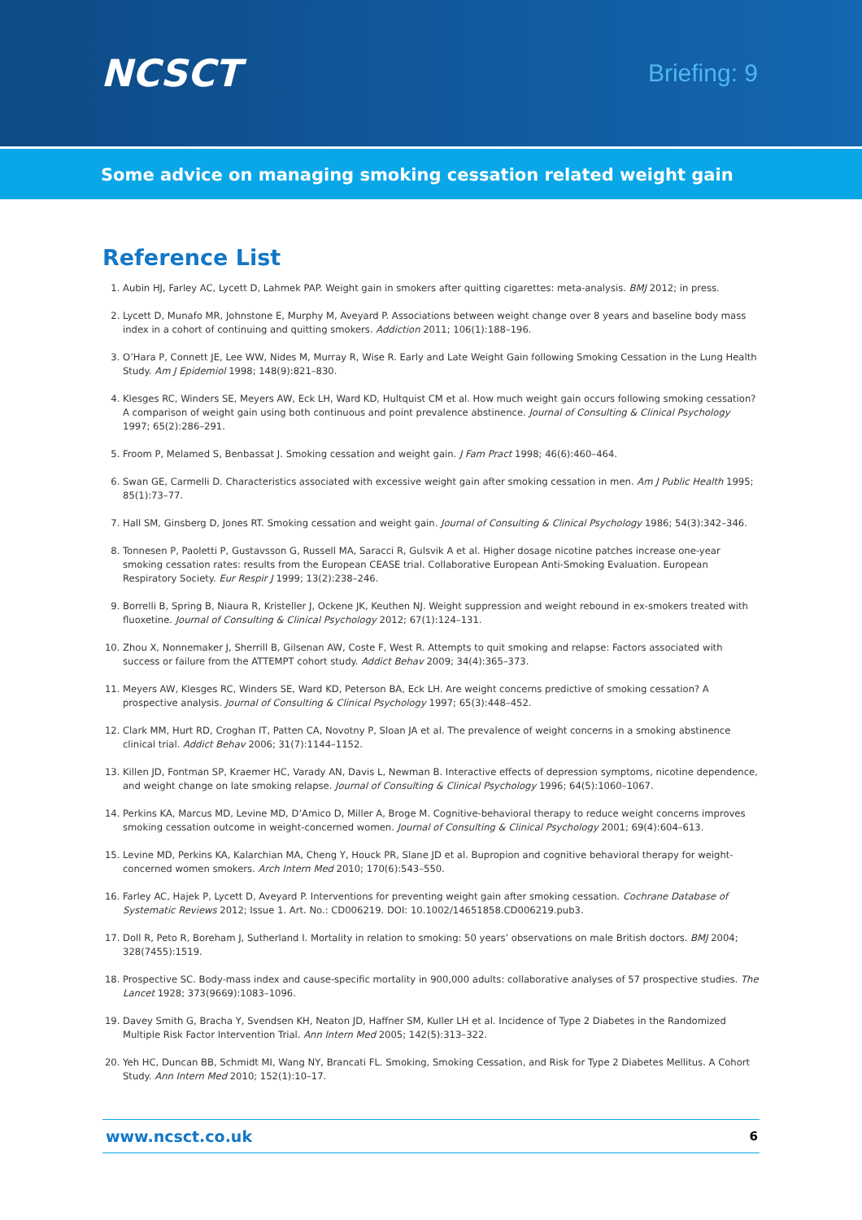NCSCT
Briefing: 9
Some advice on managing smoking cessation related weight gain
Reference List
1. Aubin HJ, Farley AC, Lycett D, Lahmek PAP. Weight gain in smokers after quitting cigarettes: meta-analysis. BMJ 2012; in press.
2. Lycett D, Munafo MR, Johnstone E, Murphy M, Aveyard P. Associations between weight change over 8 years and baseline body mass index in a cohort of continuing and quitting smokers. Addiction 2011; 106(1):188–196.
3. O’Hara P, Connett JE, Lee WW, Nides M, Murray R, Wise R. Early and Late Weight Gain following Smoking Cessation in the Lung Health Study. Am J Epidemiol 1998; 148(9):821–830.
4. Klesges RC, Winders SE, Meyers AW, Eck LH, Ward KD, Hultquist CM et al. How much weight gain occurs following smoking cessation? A comparison of weight gain using both continuous and point prevalence abstinence. Journal of Consulting & Clinical Psychology 1997; 65(2):286–291.
5. Froom P, Melamed S, Benbassat J. Smoking cessation and weight gain. J Fam Pract 1998; 46(6):460–464.
6. Swan GE, Carmelli D. Characteristics associated with excessive weight gain after smoking cessation in men. Am J Public Health 1995; 85(1):73–77.
7. Hall SM, Ginsberg D, Jones RT. Smoking cessation and weight gain. Journal of Consulting & Clinical Psychology 1986; 54(3):342–346.
8. Tonnesen P, Paoletti P, Gustavsson G, Russell MA, Saracci R, Gulsvik A et al. Higher dosage nicotine patches increase one-year smoking cessation rates: results from the European CEASE trial. Collaborative European Anti-Smoking Evaluation. European Respiratory Society. Eur Respir J 1999; 13(2):238–246.
9. Borrelli B, Spring B, Niaura R, Kristeller J, Ockene JK, Keuthen NJ. Weight suppression and weight rebound in ex-smokers treated with fluoxetine. Journal of Consulting & Clinical Psychology 2012; 67(1):124–131.
10. Zhou X, Nonnemaker J, Sherrill B, Gilsenan AW, Coste F, West R. Attempts to quit smoking and relapse: Factors associated with success or failure from the ATTEMPT cohort study. Addict Behav 2009; 34(4):365–373.
11. Meyers AW, Klesges RC, Winders SE, Ward KD, Peterson BA, Eck LH. Are weight concerns predictive of smoking cessation? A prospective analysis. Journal of Consulting & Clinical Psychology 1997; 65(3):448–452.
12. Clark MM, Hurt RD, Croghan IT, Patten CA, Novotny P, Sloan JA et al. The prevalence of weight concerns in a smoking abstinence clinical trial. Addict Behav 2006; 31(7):1144–1152.
13. Killen JD, Fontman SP, Kraemer HC, Varady AN, Davis L, Newman B. Interactive effects of depression symptoms, nicotine dependence, and weight change on late smoking relapse. Journal of Consulting & Clinical Psychology 1996; 64(5):1060–1067.
14. Perkins KA, Marcus MD, Levine MD, D’Amico D, Miller A, Broge M. Cognitive-behavioral therapy to reduce weight concerns improves smoking cessation outcome in weight-concerned women. Journal of Consulting & Clinical Psychology 2001; 69(4):604–613.
15. Levine MD, Perkins KA, Kalarchian MA, Cheng Y, Houck PR, Slane JD et al. Bupropion and cognitive behavioral therapy for weight-concerned women smokers. Arch Intern Med 2010; 170(6):543–550.
16. Farley AC, Hajek P, Lycett D, Aveyard P. Interventions for preventing weight gain after smoking cessation. Cochrane Database of Systematic Reviews 2012; Issue 1. Art. No.: CD006219. DOI: 10.1002/14651858.CD006219.pub3.
17. Doll R, Peto R, Boreham J, Sutherland I. Mortality in relation to smoking: 50 years’ observations on male British doctors. BMJ 2004; 328(7455):1519.
18. Prospective SC. Body-mass index and cause-specific mortality in 900,000 adults: collaborative analyses of 57 prospective studies. The Lancet 1928; 373(9669):1083–1096.
19. Davey Smith G, Bracha Y, Svendsen KH, Neaton JD, Haffner SM, Kuller LH et al. Incidence of Type 2 Diabetes in the Randomized Multiple Risk Factor Intervention Trial. Ann Intern Med 2005; 142(5):313–322.
20. Yeh HC, Duncan BB, Schmidt MI, Wang NY, Brancati FL. Smoking, Smoking Cessation, and Risk for Type 2 Diabetes Mellitus. A Cohort Study. Ann Intern Med 2010; 152(1):10–17.
www.ncsct.co.uk 6